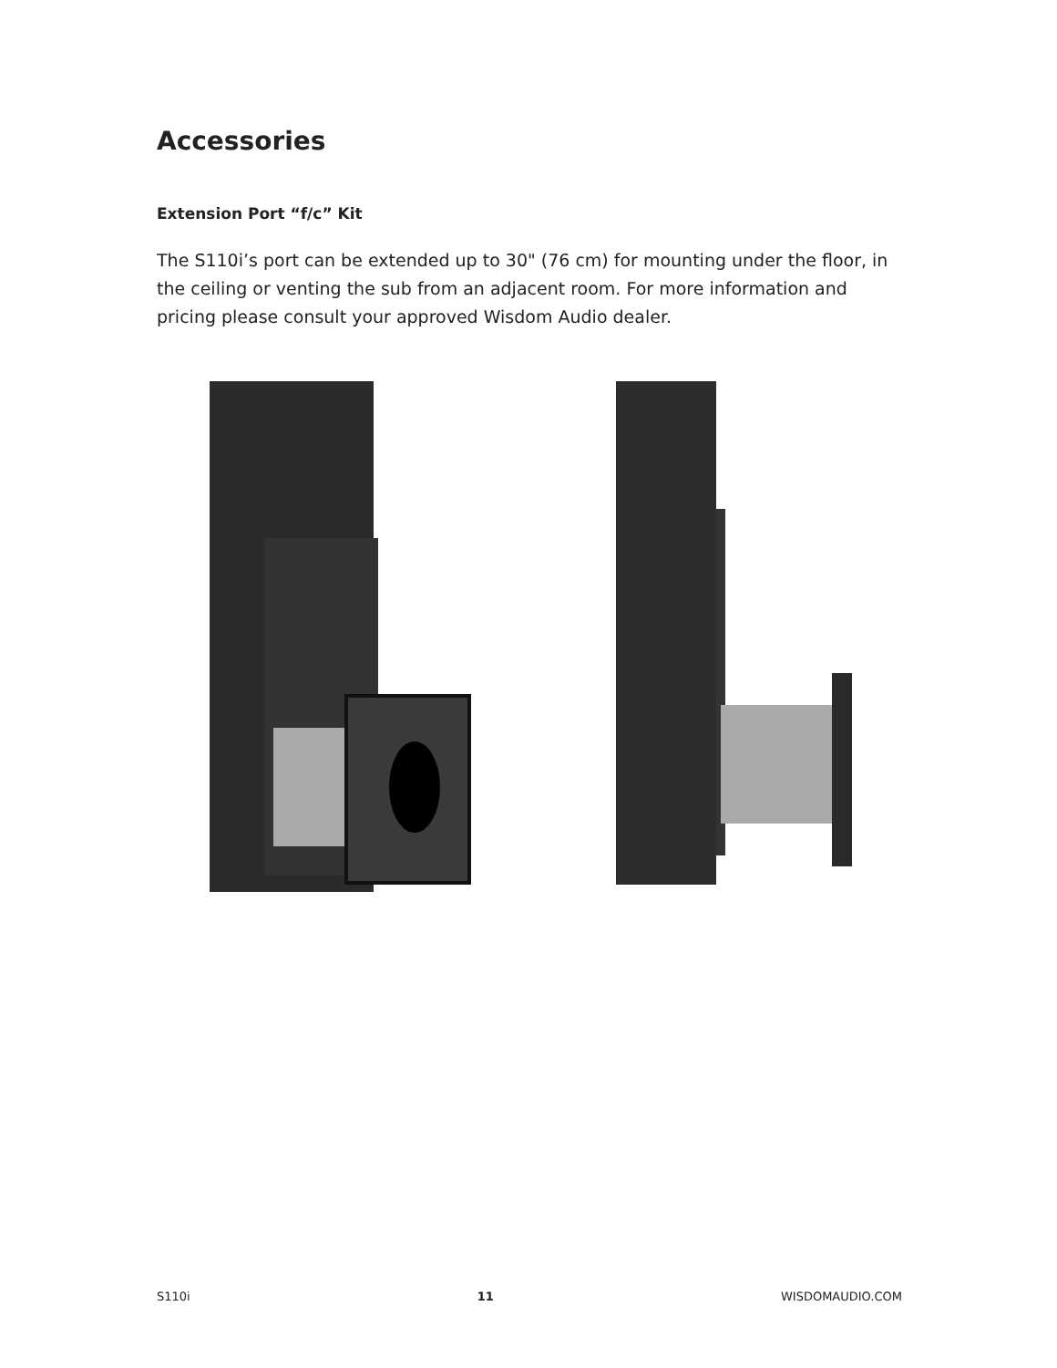Accessories
Extension Port “f/c” Kit
The S110i’s port can be extended up to 30" (76 cm) for mounting under the floor, in the ceiling or venting the sub from an adjacent room. For more information and pricing please consult your approved Wisdom Audio dealer.
S110i 11 WISDOMAUDIO.COM